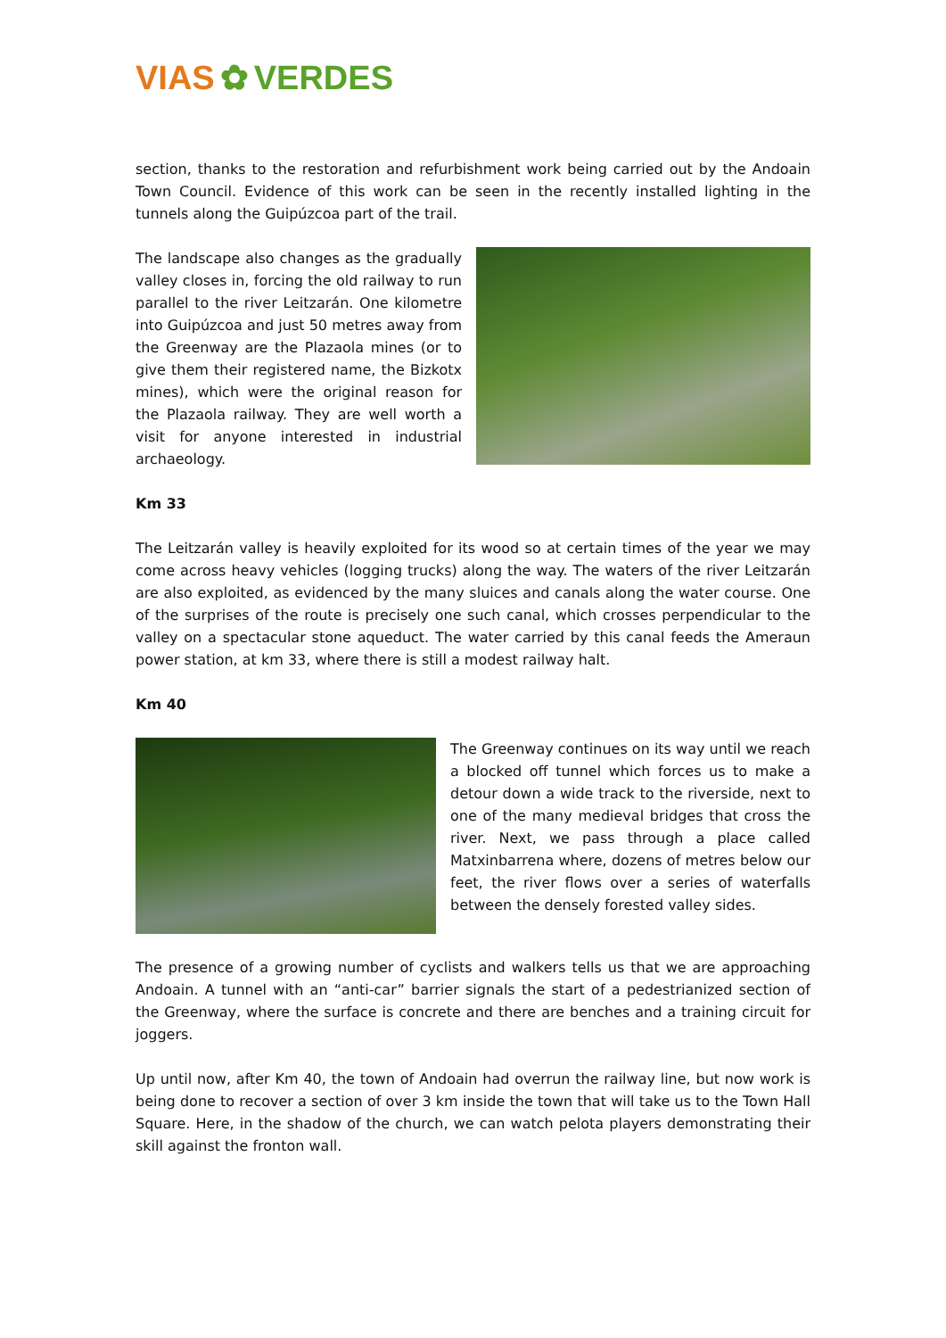VIAS ✿ VERDES
section, thanks to the restoration and refurbishment work being carried out by the Andoain Town Council. Evidence of this work can be seen in the recently installed lighting in the tunnels along the Guipúzcoa part of the trail.
The landscape also changes as the gradually valley closes in, forcing the old railway to run parallel to the river Leitzarán. One kilometre into Guipúzcoa and just 50 metres away from the Greenway are the Plazaola mines (or to give them their registered name, the Bizkotx mines), which were the original reason for the Plazaola railway. They are well worth a visit for anyone interested in industrial archaeology.
Km 33
The Leitzarán valley is heavily exploited for its wood so at certain times of the year we may come across heavy vehicles (logging trucks) along the way. The waters of the river Leitzarán are also exploited, as evidenced by the many sluices and canals along the water course. One of the surprises of the route is precisely one such canal, which crosses perpendicular to the valley on a spectacular stone aqueduct. The water carried by this canal feeds the Ameraun power station, at km 33, where there is still a modest railway halt.
Km 40
The Greenway continues on its way until we reach a blocked off tunnel which forces us to make a detour down a wide track to the riverside, next to one of the many medieval bridges that cross the river. Next, we pass through a place called Matxinbarrena where, dozens of metres below our feet, the river flows over a series of waterfalls between the densely forested valley sides.
The presence of a growing number of cyclists and walkers tells us that we are approaching Andoain. A tunnel with an “anti-car” barrier signals the start of a pedestrianized section of the Greenway, where the surface is concrete and there are benches and a training circuit for joggers.
Up until now, after Km 40, the town of Andoain had overrun the railway line, but now work is being done to recover a section of over 3 km inside the town that will take us to the Town Hall Square. Here, in the shadow of the church, we can watch pelota players demonstrating their skill against the fronton wall.